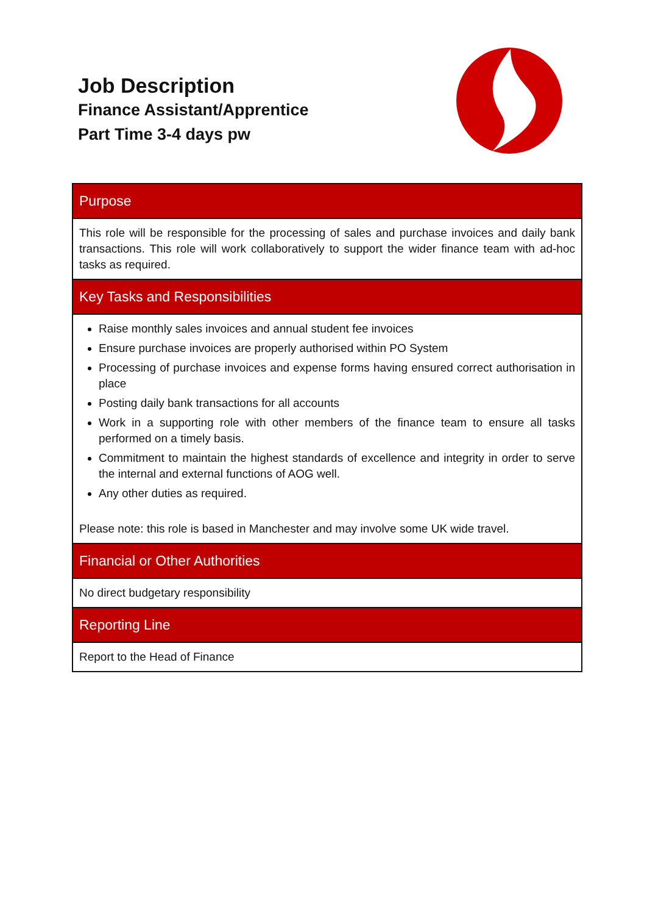Job Description
Finance Assistant/Apprentice
Part Time 3-4 days pw
| Purpose |
| --- |
| This role will be responsible for the processing of sales and purchase invoices and daily bank transactions. This role will work collaboratively to support the wider finance team with ad-hoc tasks as required. |
| Key Tasks and Responsibilities |
| Raise monthly sales invoices and annual student fee invoices Ensure purchase invoices are properly authorised within PO System Processing of purchase invoices and expense forms having ensured correct authorisation in place Posting daily bank transactions for all accounts Work in a supporting role with other members of the finance team to ensure all tasks performed on a timely basis. Commitment to maintain the highest standards of excellence and integrity in order to serve the internal and external functions of AOG well. Any other duties as required. Please note: this role is based in Manchester and may involve some UK wide travel. |
| Financial or Other Authorities |
| No direct budgetary responsibility |
| Reporting Line |
| Report to the Head of Finance |